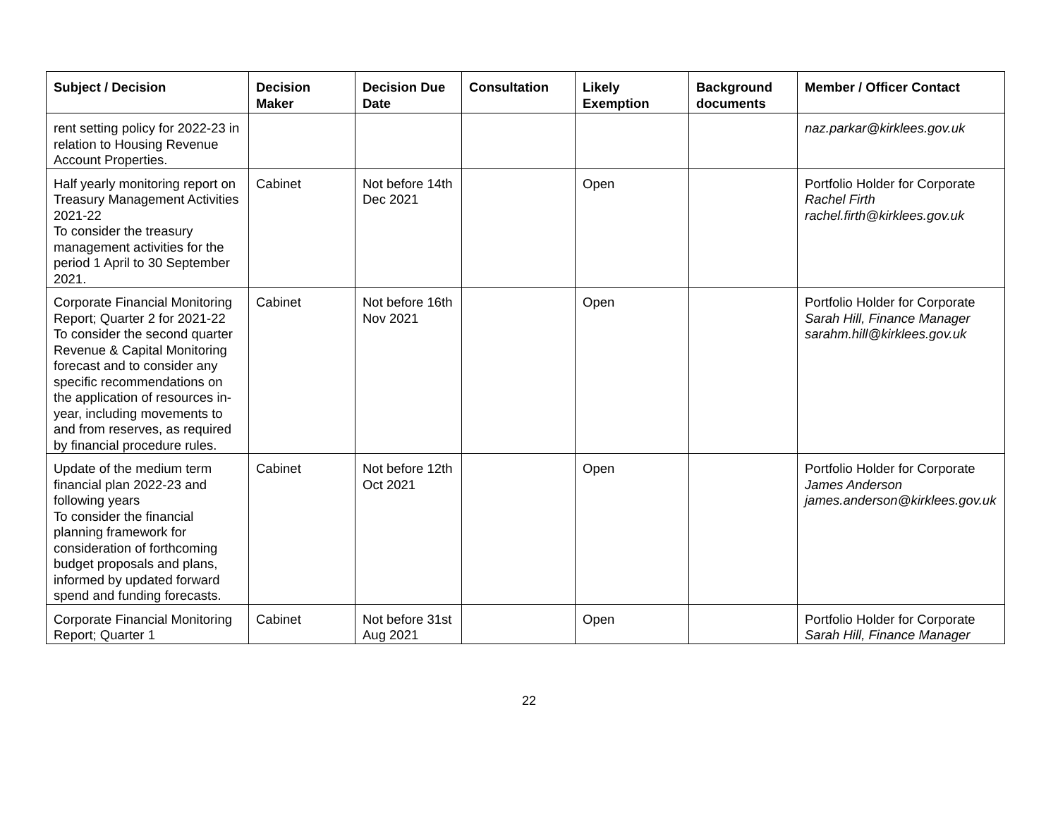| Subject / Decision | Decision Maker | Decision Due Date | Consultation | Likely Exemption | Background documents | Member / Officer Contact |
| --- | --- | --- | --- | --- | --- | --- |
| rent setting policy for 2022-23 in relation to Housing Revenue Account Properties. | | | | | | naz.parkar@kirklees.gov.uk |
| Half yearly monitoring report on Treasury Management Activities 2021-22 To consider the treasury management activities for the period 1 April to 30 September 2021. | Cabinet | Not before 14th Dec 2021 | | Open | | Portfolio Holder for Corporate Rachel Firth rachel.firth@kirklees.gov.uk |
| Corporate Financial Monitoring Report; Quarter 2 for 2021-22 To consider the second quarter Revenue & Capital Monitoring forecast and to consider any specific recommendations on the application of resources in-year, including movements to and from reserves, as required by financial procedure rules. | Cabinet | Not before 16th Nov 2021 | | Open | | Portfolio Holder for Corporate Sarah Hill, Finance Manager sarahm.hill@kirklees.gov.uk |
| Update of the medium term financial plan 2022-23 and following years To consider the financial planning framework for consideration of forthcoming budget proposals and plans, informed by updated forward spend and funding forecasts. | Cabinet | Not before 12th Oct 2021 | | Open | | Portfolio Holder for Corporate James Anderson james.anderson@kirklees.gov.uk |
| Corporate Financial Monitoring Report; Quarter 1 | Cabinet | Not before 31st Aug 2021 | | Open | | Portfolio Holder for Corporate Sarah Hill, Finance Manager |
22